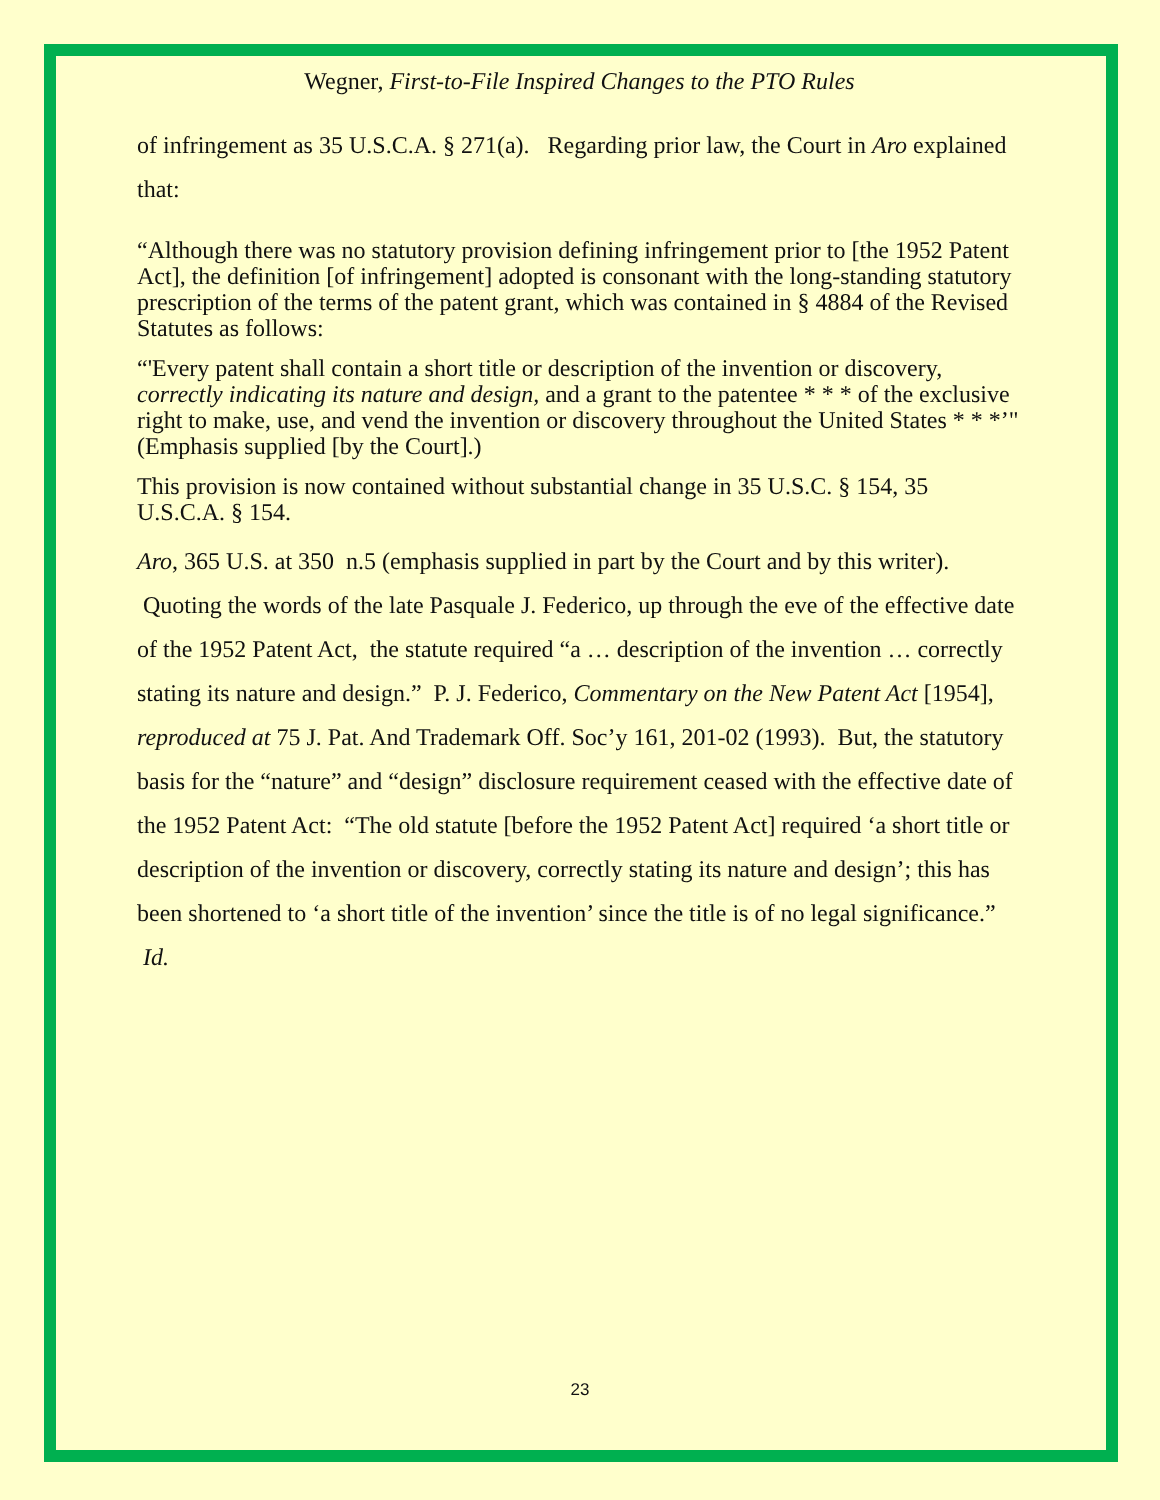Wegner, First-to-File Inspired Changes to the PTO Rules
of infringement as 35 U.S.C.A. § 271(a). Regarding prior law, the Court in Aro explained that:
“Although there was no statutory provision defining infringement prior to [the 1952 Patent Act], the definition [of infringement] adopted is consonant with the long-standing statutory prescription of the terms of the patent grant, which was contained in § 4884 of the Revised Statutes as follows:
“'Every patent shall contain a short title or description of the invention or discovery, correctly indicating its nature and design, and a grant to the patentee * * * of the exclusive right to make, use, and vend the invention or discovery throughout the United States * * *’" (Emphasis supplied [by the Court].)
This provision is now contained without substantial change in 35 U.S.C. § 154, 35 U.S.C.A. § 154.
Aro, 365 U.S. at 350 n.5 (emphasis supplied in part by the Court and by this writer). Quoting the words of the late Pasquale J. Federico, up through the eve of the effective date of the 1952 Patent Act, the statute required “a … description of the invention … correctly stating its nature and design.” P. J. Federico, Commentary on the New Patent Act [1954], reproduced at 75 J. Pat. And Trademark Off. Soc’y 161, 201-02 (1993). But, the statutory basis for the “nature” and “design” disclosure requirement ceased with the effective date of the 1952 Patent Act: “The old statute [before the 1952 Patent Act] required ‘a short title or description of the invention or discovery, correctly stating its nature and design’; this has been shortened to ‘a short title of the invention’ since the title is of no legal significance.” Id.
23